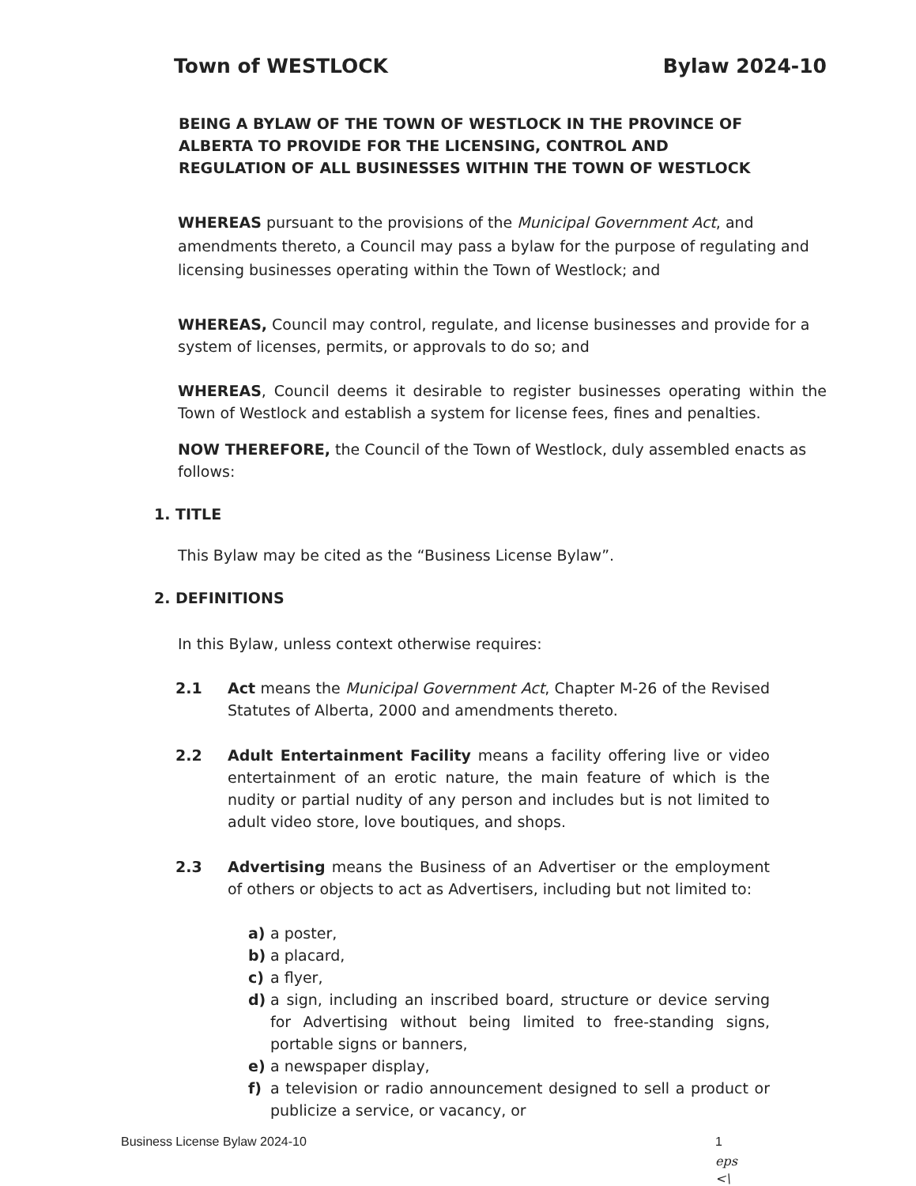Town of WESTLOCK Bylaw 2024-10
BEING A BYLAW OF THE TOWN OF WESTLOCK IN THE PROVINCE OF ALBERTA TO PROVIDE FOR THE LICENSING, CONTROL AND REGULATION OF ALL BUSINESSES WITHIN THE TOWN OF WESTLOCK
WHEREAS pursuant to the provisions of the Municipal Government Act, and amendments thereto, a Council may pass a bylaw for the purpose of regulating and licensing businesses operating within the Town of Westlock; and
WHEREAS, Council may control, regulate, and license businesses and provide for a system of licenses, permits, or approvals to do so; and
WHEREAS, Council deems it desirable to register businesses operating within the Town of Westlock and establish a system for license fees, fines and penalties.
NOW THEREFORE, the Council of the Town of Westlock, duly assembled enacts as follows:
1. TITLE
This Bylaw may be cited as the “Business License Bylaw”.
2. DEFINITIONS
In this Bylaw, unless context otherwise requires:
2.1 Act means the Municipal Government Act, Chapter M-26 of the Revised Statutes of Alberta, 2000 and amendments thereto.
2.2 Adult Entertainment Facility means a facility offering live or video entertainment of an erotic nature, the main feature of which is the nudity or partial nudity of any person and includes but is not limited to adult video store, love boutiques, and shops.
2.3 Advertising means the Business of an Advertiser or the employment of others or objects to act as Advertisers, including but not limited to:
a) a poster,
b) a placard,
c) a flyer,
d) a sign, including an inscribed board, structure or device serving for Advertising without being limited to free-standing signs, portable signs or banners,
e) a newspaper display,
f) a television or radio announcement designed to sell a product or publicize a service, or vacancy, or
Business License Bylaw 2024-10 1
eps
<\